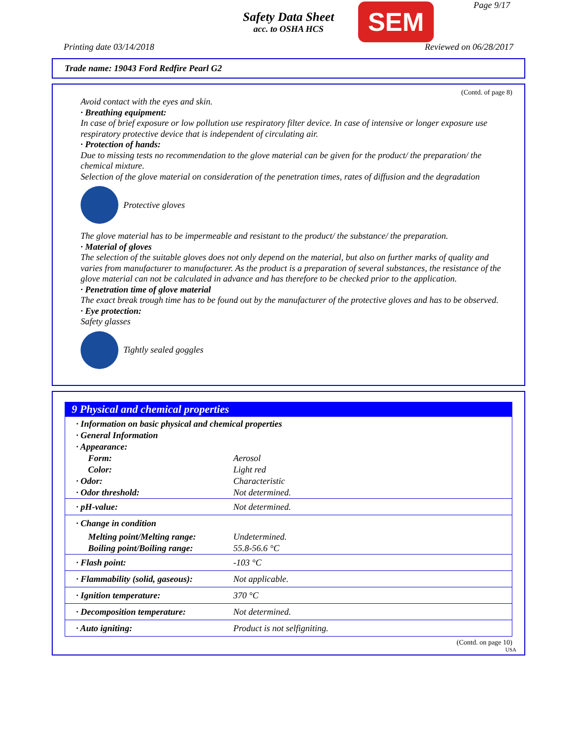Safety Data Sheet
acc. to OSHA HCS
SEM Page 9/17
Printing date 03/14/2018 Reviewed on 06/28/2017
Trade name: 19043 Ford Redfire Pearl G2
(Contd. of page 8)
Avoid contact with the eyes and skin.
· Breathing equipment:
In case of brief exposure or low pollution use respiratory filter device. In case of intensive or longer exposure use respiratory protective device that is independent of circulating air.
· Protection of hands:
Due to missing tests no recommendation to the glove material can be given for the product/ the preparation/ the chemical mixture.
Selection of the glove material on consideration of the penetration times, rates of diffusion and the degradation
Protective gloves
The glove material has to be impermeable and resistant to the product/ the substance/ the preparation.
· Material of gloves
The selection of the suitable gloves does not only depend on the material, but also on further marks of quality and varies from manufacturer to manufacturer. As the product is a preparation of several substances, the resistance of the glove material can not be calculated in advance and has therefore to be checked prior to the application.
· Penetration time of glove material
The exact break trough time has to be found out by the manufacturer of the protective gloves and has to be observed.
· Eye protection:
Safety glasses
Tightly sealed goggles
9 Physical and chemical properties
| · Information on basic physical and chemical properties | |
| · General Information | |
| · Appearance: | |
| Form: | Aerosol |
| Color: | Light red |
| · Odor: | Characteristic |
| · Odor threshold: | Not determined. |
| · pH-value: | Not determined. |
| · Change in condition | |
| Melting point/Melting range: | Undetermined. |
| Boiling point/Boiling range: | 55.8-56.6 °C |
| · Flash point: | -103 °C |
| · Flammability (solid, gaseous): | Not applicable. |
| · Ignition temperature: | 370 °C |
| · Decomposition temperature: | Not determined. |
| · Auto igniting: | Product is not selfigniting. |
(Contd. on page 10)
USA